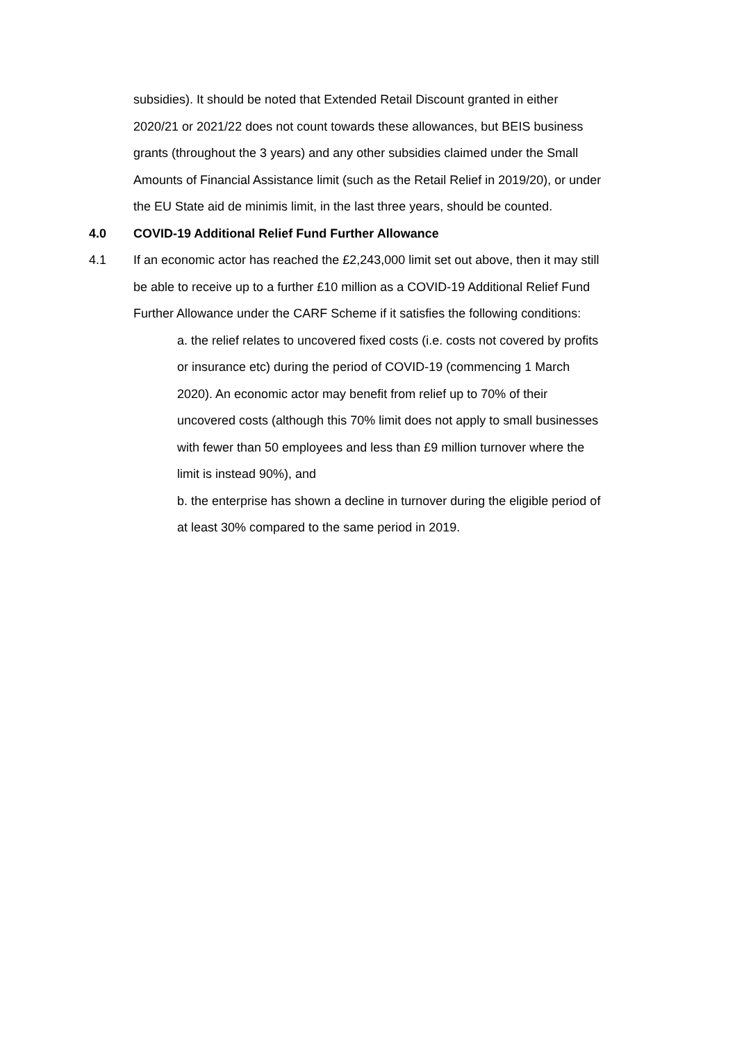subsidies). It should be noted that Extended Retail Discount granted in either 2020/21 or 2021/22 does not count towards these allowances, but BEIS business grants (throughout the 3 years) and any other subsidies claimed under the Small Amounts of Financial Assistance limit (such as the Retail Relief in 2019/20), or under the EU State aid de minimis limit, in the last three years, should be counted.
4.0 COVID-19 Additional Relief Fund Further Allowance
4.1 If an economic actor has reached the £2,243,000 limit set out above, then it may still be able to receive up to a further £10 million as a COVID-19 Additional Relief Fund Further Allowance under the CARF Scheme if it satisfies the following conditions:
a. the relief relates to uncovered fixed costs (i.e. costs not covered by profits or insurance etc) during the period of COVID-19 (commencing 1 March 2020). An economic actor may benefit from relief up to 70% of their uncovered costs (although this 70% limit does not apply to small businesses with fewer than 50 employees and less than £9 million turnover where the limit is instead 90%), and
b. the enterprise has shown a decline in turnover during the eligible period of at least 30% compared to the same period in 2019.